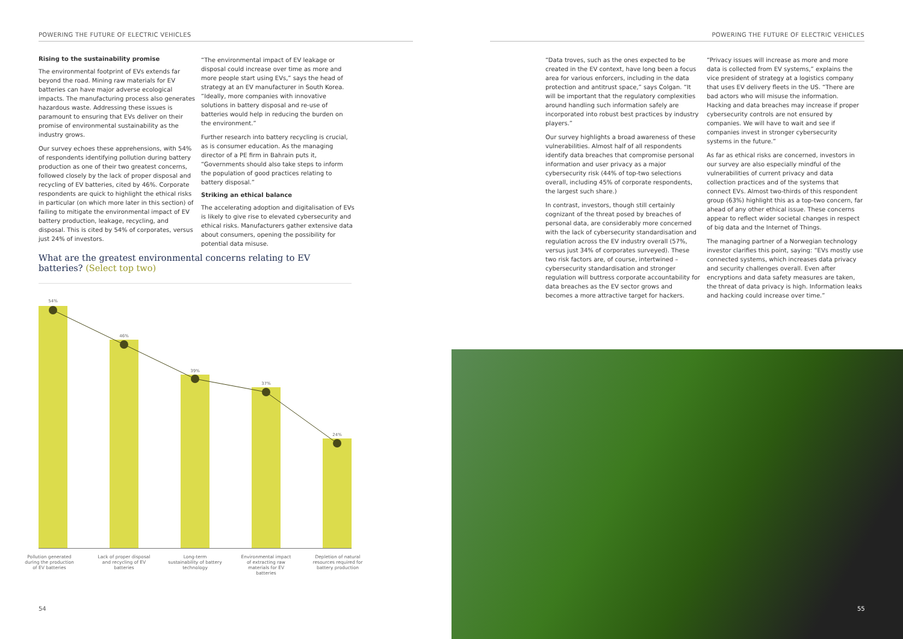POWERING THE FUTURE OF ELECTRIC VEHICLES
Rising to the sustainability promise
The environmental footprint of EVs extends far beyond the road. Mining raw materials for EV batteries can have major adverse ecological impacts. The manufacturing process also generates hazardous waste. Addressing these issues is paramount to ensuring that EVs deliver on their promise of environmental sustainability as the industry grows.
Our survey echoes these apprehensions, with 54% of respondents identifying pollution during battery production as one of their two greatest concerns, followed closely by the lack of proper disposal and recycling of EV batteries, cited by 46%. Corporate respondents are quick to highlight the ethical risks in particular (on which more later in this section) of failing to mitigate the environmental impact of EV battery production, leakage, recycling, and disposal. This is cited by 54% of corporates, versus just 24% of investors.
“The environmental impact of EV leakage or disposal could increase over time as more and more people start using EVs,” says the head of strategy at an EV manufacturer in South Korea. “Ideally, more companies with innovative solutions in battery disposal and re-use of batteries would help in reducing the burden on the environment.”
Further research into battery recycling is crucial, as is consumer education. As the managing director of a PE firm in Bahrain puts it, “Governments should also take steps to inform the population of good practices relating to battery disposal.”
Striking an ethical balance
The accelerating adoption and digitalisation of EVs is likely to give rise to elevated cybersecurity and ethical risks. Manufacturers gather extensive data about consumers, opening the possibility for potential data misuse.
What are the greatest environmental concerns relating to EV batteries? (Select top two)
54%
46%
39%
37%
24%
Pollution generated during the production of EV batteries
Lack of proper disposal and recycling of EV batteries
Long-term sustainability of battery technology
Environmental impact of extracting raw materials for EV batteries
Depletion of natural resources required for battery production
54
POWERING THE FUTURE OF ELECTRIC VEHICLES
“Data troves, such as the ones expected to be created in the EV context, have long been a focus area for various enforcers, including in the data protection and antitrust space,” says Colgan. “It will be important that the regulatory complexities around handling such information safely are incorporated into robust best practices by industry players.”
Our survey highlights a broad awareness of these vulnerabilities. Almost half of all respondents identify data breaches that compromise personal information and user privacy as a major cybersecurity risk (44% of top-two selections overall, including 45% of corporate respondents, the largest such share.)
In contrast, investors, though still certainly cognizant of the threat posed by breaches of personal data, are considerably more concerned with the lack of cybersecurity standardisation and regulation across the EV industry overall (57%, versus just 34% of corporates surveyed). These two risk factors are, of course, intertwined – cybersecurity standardisation and stronger regulation will buttress corporate accountability for data breaches as the EV sector grows and becomes a more attractive target for hackers.
“Privacy issues will increase as more and more data is collected from EV systems,” explains the vice president of strategy at a logistics company that uses EV delivery fleets in the US. “There are bad actors who will misuse the information. Hacking and data breaches may increase if proper cybersecurity controls are not ensured by companies. We will have to wait and see if companies invest in stronger cybersecurity systems in the future.”
As far as ethical risks are concerned, investors in our survey are also especially mindful of the vulnerabilities of current privacy and data collection practices and of the systems that connect EVs. Almost two-thirds of this respondent group (63%) highlight this as a top-two concern, far ahead of any other ethical issue. These concerns appear to reflect wider societal changes in respect of big data and the Internet of Things.
The managing partner of a Norwegian technology investor clarifies this point, saying: “EVs mostly use connected systems, which increases data privacy and security challenges overall. Even after encryptions and data safety measures are taken, the threat of data privacy is high. Information leaks and hacking could increase over time.”
55